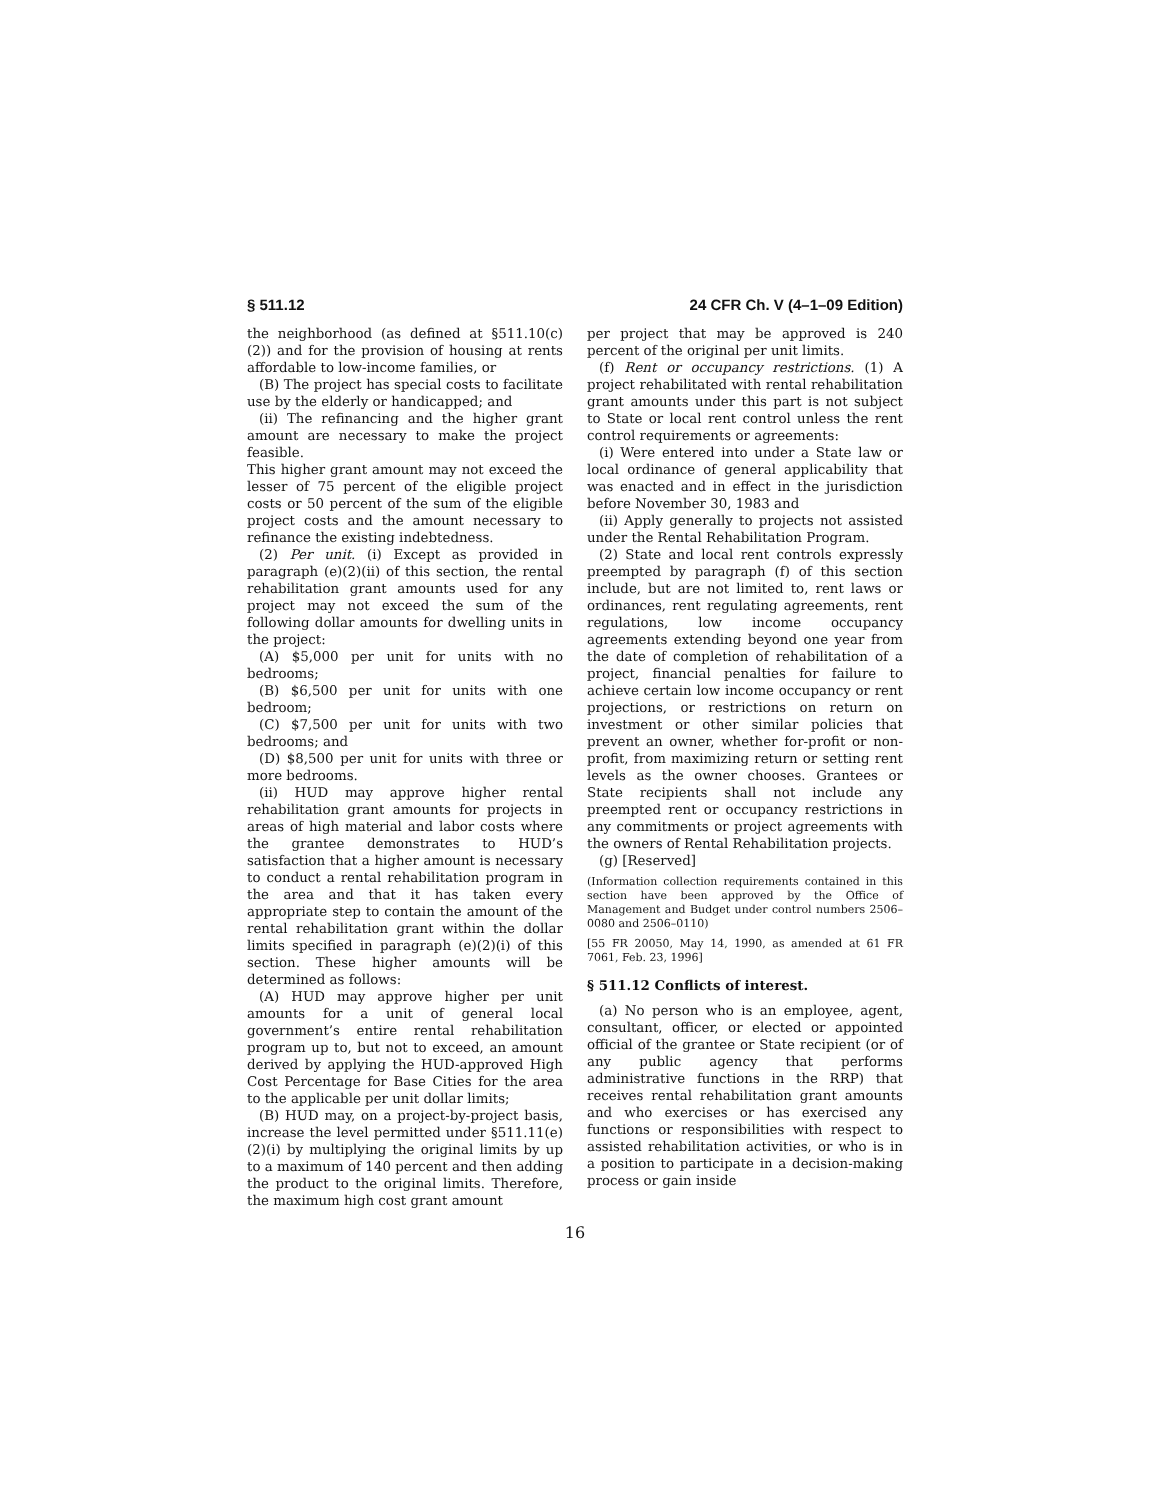§ 511.12 24 CFR Ch. V (4–1–09 Edition)
the neighborhood (as defined at §511.10(c)(2)) and for the provision of housing at rents affordable to low-income families, or
(B) The project has special costs to facilitate use by the elderly or handicapped; and
(ii) The refinancing and the higher grant amount are necessary to make the project feasible.
This higher grant amount may not exceed the lesser of 75 percent of the eligible project costs or 50 percent of the sum of the eligible project costs and the amount necessary to refinance the existing indebtedness.
(2) Per unit. (i) Except as provided in paragraph (e)(2)(ii) of this section, the rental rehabilitation grant amounts used for any project may not exceed the sum of the following dollar amounts for dwelling units in the project:
(A) $5,000 per unit for units with no bedrooms;
(B) $6,500 per unit for units with one bedroom;
(C) $7,500 per unit for units with two bedrooms; and
(D) $8,500 per unit for units with three or more bedrooms.
(ii) HUD may approve higher rental rehabilitation grant amounts for projects in areas of high material and labor costs where the grantee demonstrates to HUD’s satisfaction that a higher amount is necessary to conduct a rental rehabilitation program in the area and that it has taken every appropriate step to contain the amount of the rental rehabilitation grant within the dollar limits specified in paragraph (e)(2)(i) of this section. These higher amounts will be determined as follows:
(A) HUD may approve higher per unit amounts for a unit of general local government’s entire rental rehabilitation program up to, but not to exceed, an amount derived by applying the HUD-approved High Cost Percentage for Base Cities for the area to the applicable per unit dollar limits;
(B) HUD may, on a project-by-project basis, increase the level permitted under §511.11(e)(2)(i) by multiplying the original limits by up to a maximum of 140 percent and then adding the product to the original limits. Therefore, the maximum high cost grant amount
per project that may be approved is 240 percent of the original per unit limits.
(f) Rent or occupancy restrictions. (1) A project rehabilitated with rental rehabilitation grant amounts under this part is not subject to State or local rent control unless the rent control requirements or agreements:
(i) Were entered into under a State law or local ordinance of general applicability that was enacted and in effect in the jurisdiction before November 30, 1983 and
(ii) Apply generally to projects not assisted under the Rental Rehabilitation Program.
(2) State and local rent controls expressly preempted by paragraph (f) of this section include, but are not limited to, rent laws or ordinances, rent regulating agreements, rent regulations, low income occupancy agreements extending beyond one year from the date of completion of rehabilitation of a project, financial penalties for failure to achieve certain low income occupancy or rent projections, or restrictions on return on investment or other similar policies that prevent an owner, whether for-profit or non-profit, from maximizing return or setting rent levels as the owner chooses. Grantees or State recipients shall not include any preempted rent or occupancy restrictions in any commitments or project agreements with the owners of Rental Rehabilitation projects.
(g) [Reserved]
(Information collection requirements contained in this section have been approved by the Office of Management and Budget under control numbers 2506–0080 and 2506–0110)
[55 FR 20050, May 14, 1990, as amended at 61 FR 7061, Feb. 23, 1996]
§ 511.12 Conflicts of interest.
(a) No person who is an employee, agent, consultant, officer, or elected or appointed official of the grantee or State recipient (or of any public agency that performs administrative functions in the RRP) that receives rental rehabilitation grant amounts and who exercises or has exercised any functions or responsibilities with respect to assisted rehabilitation activities, or who is in a position to participate in a decision-making process or gain inside
16